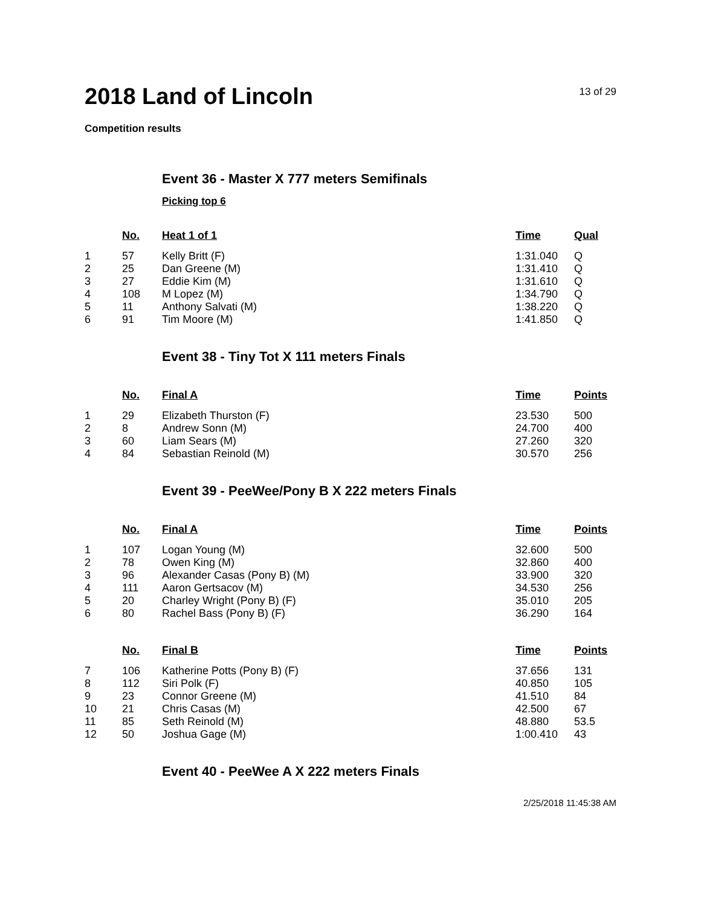2018 Land of Lincoln
13 of 29
Competition results
Event 36 - Master X 777 meters Semifinals
Picking top 6
| | No. | Heat 1 of 1 | Time | Qual |
| --- | --- | --- | --- | --- |
| 1 | 57 | Kelly Britt (F) | 1:31.040 | Q |
| 2 | 25 | Dan Greene (M) | 1:31.410 | Q |
| 3 | 27 | Eddie Kim (M) | 1:31.610 | Q |
| 4 | 108 | M Lopez (M) | 1:34.790 | Q |
| 5 | 11 | Anthony Salvati (M) | 1:38.220 | Q |
| 6 | 91 | Tim Moore (M) | 1:41.850 | Q |
Event 38 - Tiny Tot X 111 meters Finals
| | No. | Final A | Time | Points |
| --- | --- | --- | --- | --- |
| 1 | 29 | Elizabeth Thurston (F) | 23.530 | 500 |
| 2 | 8 | Andrew Sonn (M) | 24.700 | 400 |
| 3 | 60 | Liam Sears (M) | 27.260 | 320 |
| 4 | 84 | Sebastian Reinold (M) | 30.570 | 256 |
Event 39 - PeeWee/Pony B X 222 meters Finals
| | No. | Final A | Time | Points |
| --- | --- | --- | --- | --- |
| 1 | 107 | Logan Young (M) | 32.600 | 500 |
| 2 | 78 | Owen King (M) | 32.860 | 400 |
| 3 | 96 | Alexander Casas (Pony B) (M) | 33.900 | 320 |
| 4 | 111 | Aaron Gertsacov (M) | 34.530 | 256 |
| 5 | 20 | Charley Wright (Pony B) (F) | 35.010 | 205 |
| 6 | 80 | Rachel Bass (Pony B) (F) | 36.290 | 164 |
| | No. | Final B | Time | Points |
| --- | --- | --- | --- | --- |
| 7 | 106 | Katherine Potts (Pony B) (F) | 37.656 | 131 |
| 8 | 112 | Siri Polk (F) | 40.850 | 105 |
| 9 | 23 | Connor Greene (M) | 41.510 | 84 |
| 10 | 21 | Chris Casas (M) | 42.500 | 67 |
| 11 | 85 | Seth Reinold (M) | 48.880 | 53.5 |
| 12 | 50 | Joshua Gage (M) | 1:00.410 | 43 |
Event 40 - PeeWee A X 222 meters Finals
2/25/2018 11:45:38 AM